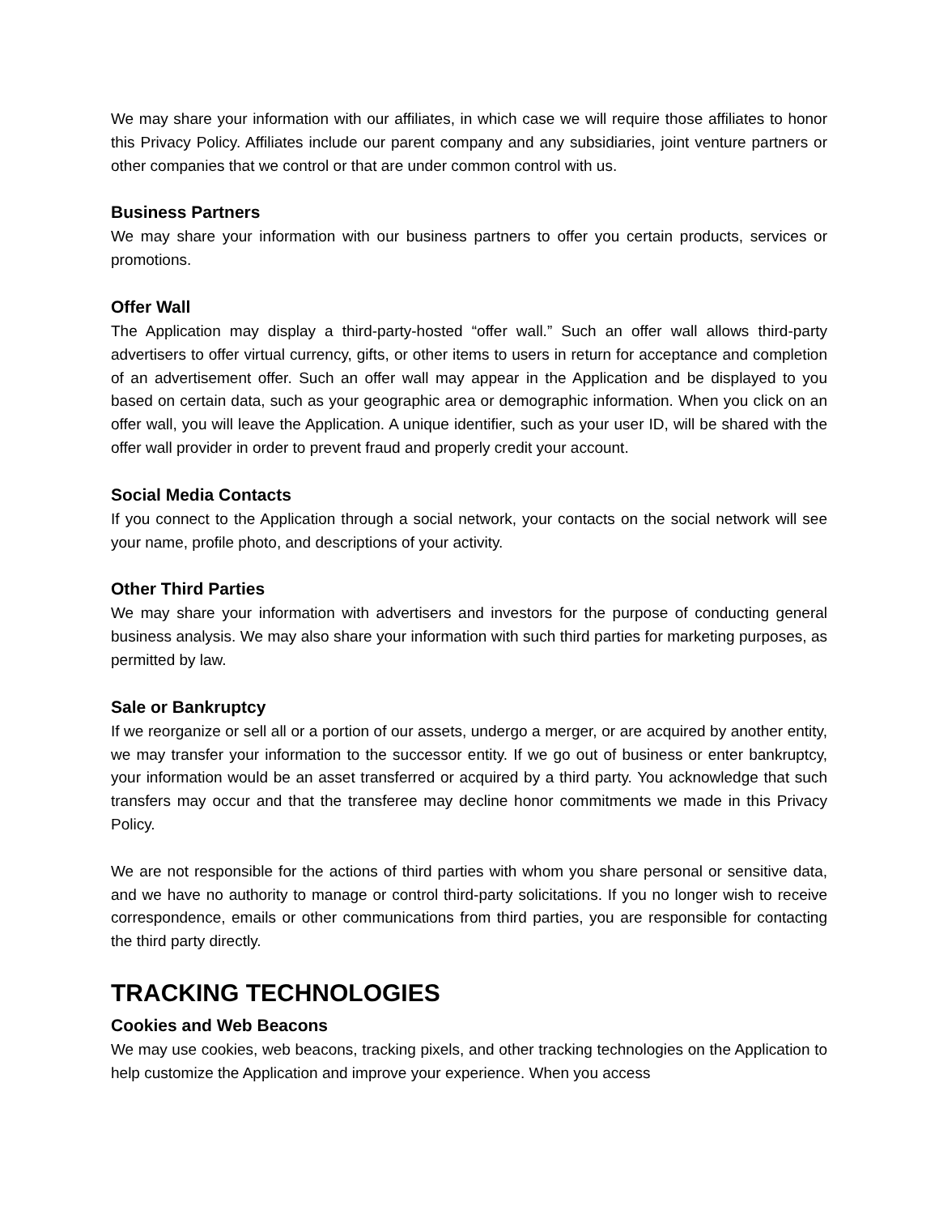We may share your information with our affiliates, in which case we will require those affiliates to honor this Privacy Policy. Affiliates include our parent company and any subsidiaries, joint venture partners or other companies that we control or that are under common control with us.
Business Partners
We may share your information with our business partners to offer you certain products, services or promotions.
Offer Wall
The Application may display a third-party-hosted “offer wall.” Such an offer wall allows third-party advertisers to offer virtual currency, gifts, or other items to users in return for acceptance and completion of an advertisement offer. Such an offer wall may appear in the Application and be displayed to you based on certain data, such as your geographic area or demographic information. When you click on an offer wall, you will leave the Application. A unique identifier, such as your user ID, will be shared with the offer wall provider in order to prevent fraud and properly credit your account.
Social Media Contacts
If you connect to the Application through a social network, your contacts on the social network will see your name, profile photo, and descriptions of your activity.
Other Third Parties
We may share your information with advertisers and investors for the purpose of conducting general business analysis. We may also share your information with such third parties for marketing purposes, as permitted by law.
Sale or Bankruptcy
If we reorganize or sell all or a portion of our assets, undergo a merger, or are acquired by another entity, we may transfer your information to the successor entity. If we go out of business or enter bankruptcy, your information would be an asset transferred or acquired by a third party. You acknowledge that such transfers may occur and that the transferee may decline honor commitments we made in this Privacy Policy.
We are not responsible for the actions of third parties with whom you share personal or sensitive data, and we have no authority to manage or control third-party solicitations. If you no longer wish to receive correspondence, emails or other communications from third parties, you are responsible for contacting the third party directly.
TRACKING TECHNOLOGIES
Cookies and Web Beacons
We may use cookies, web beacons, tracking pixels, and other tracking technologies on the Application to help customize the Application and improve your experience. When you access